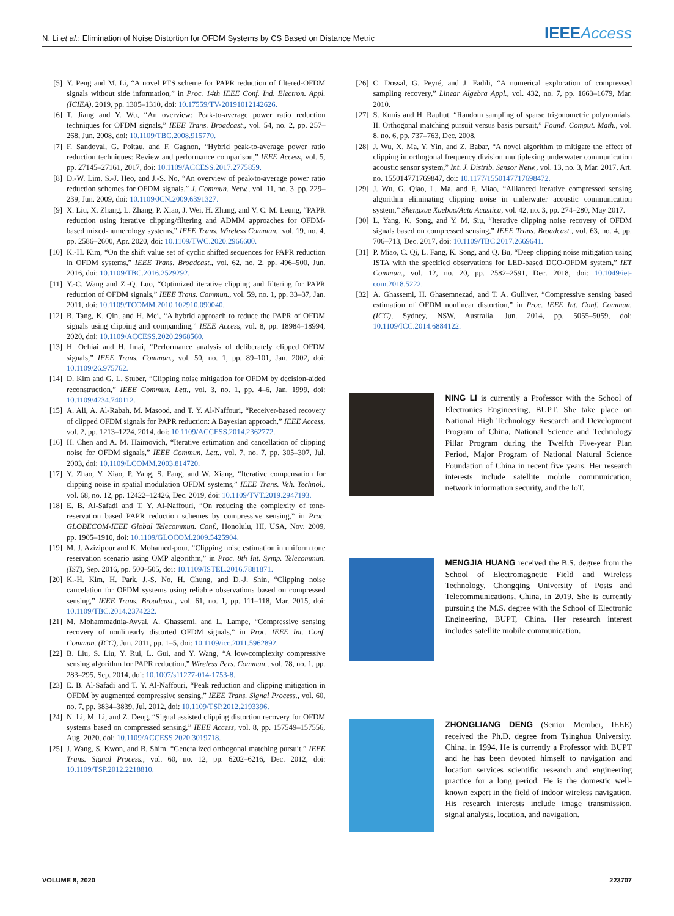N. Li et al.: Elimination of Noise Distortion for OFDM Systems by CS Based on Distance Metric
IEEEAccess
[5] Y. Peng and M. Li, “A novel PTS scheme for PAPR reduction of filtered-OFDM signals without side information,” in Proc. 14th IEEE Conf. Ind. Electron. Appl. (ICIEA), 2019, pp. 1305–1310, doi: 10.17559/TV-20191012142626.
[6] T. Jiang and Y. Wu, “An overview: Peak-to-average power ratio reduction techniques for OFDM signals,” IEEE Trans. Broadcast., vol. 54, no. 2, pp. 257–268, Jun. 2008, doi: 10.1109/TBC.2008.915770.
[7] F. Sandoval, G. Poitau, and F. Gagnon, “Hybrid peak-to-average power ratio reduction techniques: Review and performance comparison,” IEEE Access, vol. 5, pp. 27145–27161, 2017, doi: 10.1109/ACCESS.2017.2775859.
[8] D.-W. Lim, S.-J. Heo, and J.-S. No, “An overview of peak-to-average power ratio reduction schemes for OFDM signals,” J. Commun. Netw., vol. 11, no. 3, pp. 229–239, Jun. 2009, doi: 10.1109/JCN.2009.6391327.
[9] X. Liu, X. Zhang, L. Zhang, P. Xiao, J. Wei, H. Zhang, and V. C. M. Leung, “PAPR reduction using iterative clipping/filtering and ADMM approaches for OFDM-based mixed-numerology systems,” IEEE Trans. Wireless Commun., vol. 19, no. 4, pp. 2586–2600, Apr. 2020, doi: 10.1109/TWC.2020.2966600.
[10] K.-H. Kim, “On the shift value set of cyclic shifted sequences for PAPR reduction in OFDM systems,” IEEE Trans. Broadcast., vol. 62, no. 2, pp. 496–500, Jun. 2016, doi: 10.1109/TBC.2016.2529292.
[11] Y.-C. Wang and Z.-Q. Luo, “Optimized iterative clipping and filtering for PAPR reduction of OFDM signals,” IEEE Trans. Commun., vol. 59, no. 1, pp. 33–37, Jan. 2011, doi: 10.1109/TCOMM.2010.102910.090040.
[12] B. Tang, K. Qin, and H. Mei, “A hybrid approach to reduce the PAPR of OFDM signals using clipping and companding,” IEEE Access, vol. 8, pp. 18984–18994, 2020, doi: 10.1109/ACCESS.2020.2968560.
[13] H. Ochiai and H. Imai, “Performance analysis of deliberately clipped OFDM signals,” IEEE Trans. Commun., vol. 50, no. 1, pp. 89–101, Jan. 2002, doi: 10.1109/26.975762.
[14] D. Kim and G. L. Stuber, “Clipping noise mitigation for OFDM by decision-aided reconstruction,” IEEE Commun. Lett., vol. 3, no. 1, pp. 4–6, Jan. 1999, doi: 10.1109/4234.740112.
[15] A. Ali, A. Al-Rabah, M. Masood, and T. Y. Al-Naffouri, “Receiver-based recovery of clipped OFDM signals for PAPR reduction: A Bayesian approach,” IEEE Access, vol. 2, pp. 1213–1224, 2014, doi: 10.1109/ACCESS.2014.2362772.
[16] H. Chen and A. M. Haimovich, “Iterative estimation and cancellation of clipping noise for OFDM signals,” IEEE Commun. Lett., vol. 7, no. 7, pp. 305–307, Jul. 2003, doi: 10.1109/LCOMM.2003.814720.
[17] Y. Zhao, Y. Xiao, P. Yang, S. Fang, and W. Xiang, “Iterative compensation for clipping noise in spatial modulation OFDM systems,” IEEE Trans. Veh. Technol., vol. 68, no. 12, pp. 12422–12426, Dec. 2019, doi: 10.1109/TVT.2019.2947193.
[18] E. B. Al-Safadi and T. Y. Al-Naffouri, “On reducing the complexity of tone-reservation based PAPR reduction schemes by compressive sensing,” in Proc. GLOBECOM-IEEE Global Telecommun. Conf., Honolulu, HI, USA, Nov. 2009, pp. 1905–1910, doi: 10.1109/GLOCOM.2009.5425904.
[19] M. J. Azizipour and K. Mohamed-pour, “Clipping noise estimation in uniform tone reservation scenario using OMP algorithm,” in Proc. 8th Int. Symp. Telecommun. (IST), Sep. 2016, pp. 500–505, doi: 10.1109/ISTEL.2016.7881871.
[20] K.-H. Kim, H. Park, J.-S. No, H. Chung, and D.-J. Shin, “Clipping noise cancelation for OFDM systems using reliable observations based on compressed sensing,” IEEE Trans. Broadcast., vol. 61, no. 1, pp. 111–118, Mar. 2015, doi: 10.1109/TBC.2014.2374222.
[21] M. Mohammadnia-Avval, A. Ghassemi, and L. Lampe, “Compressive sensing recovery of nonlinearly distorted OFDM signals,” in Proc. IEEE Int. Conf. Commun. (ICC), Jun. 2011, pp. 1–5, doi: 10.1109/icc.2011.5962892.
[22] B. Liu, S. Liu, Y. Rui, L. Gui, and Y. Wang, “A low-complexity compressive sensing algorithm for PAPR reduction,” Wireless Pers. Commun., vol. 78, no. 1, pp. 283–295, Sep. 2014, doi: 10.1007/s11277-014-1753-8.
[23] E. B. Al-Safadi and T. Y. Al-Naffouri, “Peak reduction and clipping mitigation in OFDM by augmented compressive sensing,” IEEE Trans. Signal Process., vol. 60, no. 7, pp. 3834–3839, Jul. 2012, doi: 10.1109/TSP.2012.2193396.
[24] N. Li, M. Li, and Z. Deng, “Signal assisted clipping distortion recovery for OFDM systems based on compressed sensing,” IEEE Access, vol. 8, pp. 157549–157556, Aug. 2020, doi: 10.1109/ACCESS.2020.3019718.
[25] J. Wang, S. Kwon, and B. Shim, “Generalized orthogonal matching pursuit,” IEEE Trans. Signal Process., vol. 60, no. 12, pp. 6202–6216, Dec. 2012, doi: 10.1109/TSP.2012.2218810.
[26] C. Dossal, G. Peyré, and J. Fadili, “A numerical exploration of compressed sampling recovery,” Linear Algebra Appl., vol. 432, no. 7, pp. 1663–1679, Mar. 2010.
[27] S. Kunis and H. Rauhut, “Random sampling of sparse trigonometric polynomials, II. Orthogonal matching pursuit versus basis pursuit,” Found. Comput. Math., vol. 8, no. 6, pp. 737–763, Dec. 2008.
[28] J. Wu, X. Ma, Y. Yin, and Z. Babar, “A novel algorithm to mitigate the effect of clipping in orthogonal frequency division multiplexing underwater communication acoustic sensor system,” Int. J. Distrib. Sensor Netw., vol. 13, no. 3, Mar. 2017, Art. no. 155014771769847, doi: 10.1177/1550147717698472.
[29] J. Wu, G. Qiao, L. Ma, and F. Miao, “Allianced iterative compressed sensing algorithm eliminating clipping noise in underwater acoustic communication system,” Shengxue Xuebao/Acta Acustica, vol. 42, no. 3, pp. 274–280, May 2017.
[30] L. Yang, K. Song, and Y. M. Siu, “Iterative clipping noise recovery of OFDM signals based on compressed sensing,” IEEE Trans. Broadcast., vol. 63, no. 4, pp. 706–713, Dec. 2017, doi: 10.1109/TBC.2017.2669641.
[31] P. Miao, C. Qi, L. Fang, K. Song, and Q. Bu, “Deep clipping noise mitigation using ISTA with the specified observations for LED-based DCO-OFDM system,” IET Commun., vol. 12, no. 20, pp. 2582–2591, Dec. 2018, doi: 10.1049/iet-com.2018.5222.
[32] A. Ghassemi, H. Ghasemnezad, and T. A. Gulliver, “Compressive sensing based estimation of OFDM nonlinear distortion,” in Proc. IEEE Int. Conf. Commun. (ICC), Sydney, NSW, Australia, Jun. 2014, pp. 5055–5059, doi: 10.1109/ICC.2014.6884122.
NING LI is currently a Professor with the School of Electronics Engineering, BUPT. She take place on National High Technology Research and Development Program of China, National Science and Technology Pillar Program during the Twelfth Five-year Plan Period, Major Program of National Natural Science Foundation of China in recent five years. Her research interests include satellite mobile communication, network information security, and the IoT.
MENGJIA HUANG received the B.S. degree from the School of Electromagnetic Field and Wireless Technology, Chongqing University of Posts and Telecommunications, China, in 2019. She is currently pursuing the M.S. degree with the School of Electronic Engineering, BUPT, China. Her research interest includes satellite mobile communication.
ZHONGLIANG DENG (Senior Member, IEEE) received the Ph.D. degree from Tsinghua University, China, in 1994. He is currently a Professor with BUPT and he has been devoted himself to navigation and location services scientific research and engineering practice for a long period. He is the domestic well-known expert in the field of indoor wireless navigation. His research interests include image transmission, signal analysis, location, and navigation.
VOLUME 8, 2020 223707